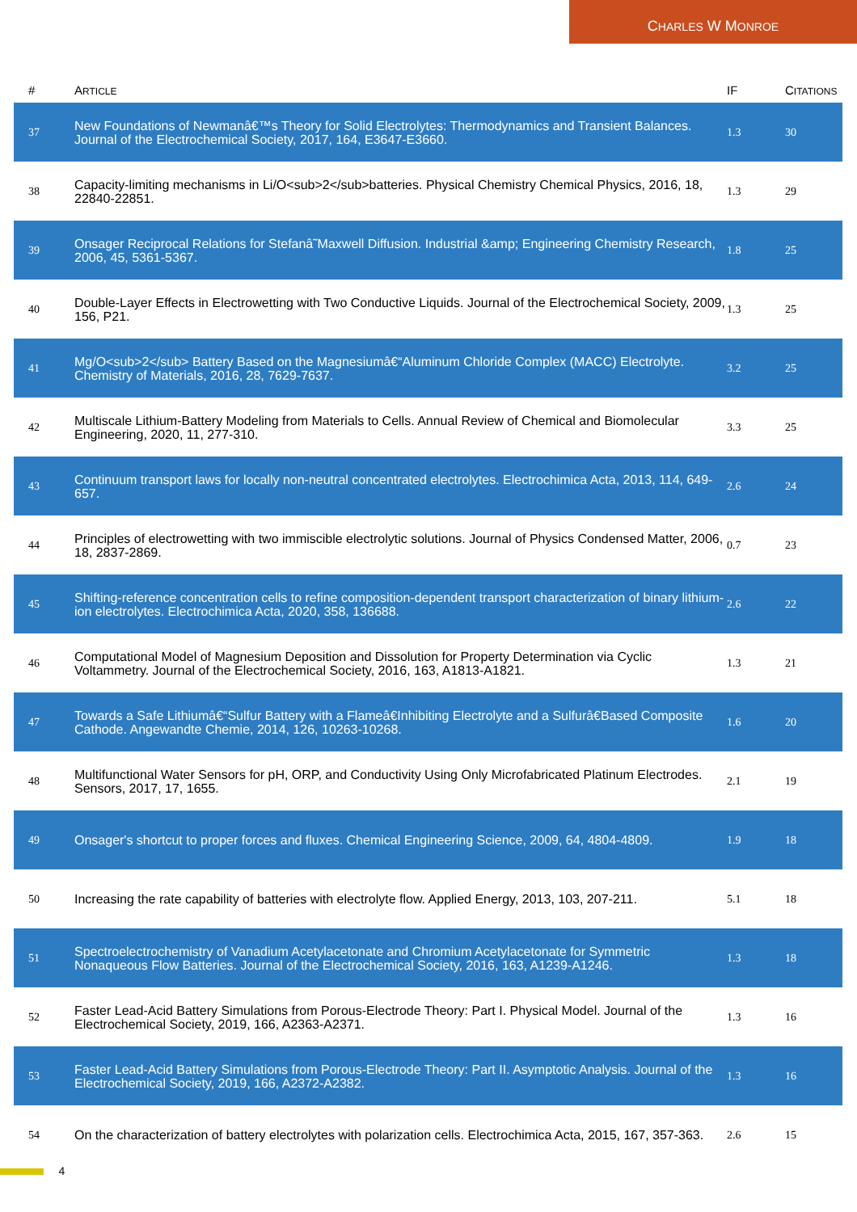CHARLES W MONROE
| # | A RTICLE | IF | C ITATIONS |
| --- | --- | --- | --- |
| 37 | New Foundations of Newmanâ€™s Theory for Solid Electrolytes: Thermodynamics and Transient Balances. Journal of the Electrochemical Society, 2017, 164, E3647-E3660. | 1.3 | 30 |
| 38 | Capacity-limiting mechanisms in Li/O<sub>2</sub>batteries. Physical Chemistry Chemical Physics, 2016, 18, 22840-22851. | 1.3 | 29 |
| 39 | Onsager Reciprocal Relations for Stefanâ˜Maxwell Diffusion. Industrial &amp; Engineering Chemistry Research, 2006, 45, 5361-5367. | 1.8 | 25 |
| 40 | Double-Layer Effects in Electrowetting with Two Conductive Liquids. Journal of the Electrochemical Society, 2009, 156, P21. | 1.3 | 25 |
| 41 | Mg/O<sub>2</sub> Battery Based on the Magnesiumâ€“Aluminum Chloride Complex (MACC) Electrolyte. Chemistry of Materials, 2016, 28, 7629-7637. | 3.2 | 25 |
| 42 | Multiscale Lithium-Battery Modeling from Materials to Cells. Annual Review of Chemical and Biomolecular Engineering, 2020, 11, 277-310. | 3.3 | 25 |
| 43 | Continuum transport laws for locally non-neutral concentrated electrolytes. Electrochimica Acta, 2013, 114, 649-657. | 2.6 | 24 |
| 44 | Principles of electrowetting with two immiscible electrolytic solutions. Journal of Physics Condensed Matter, 2006, 18, 2837-2869. | 0.7 | 23 |
| 45 | Shifting-reference concentration cells to refine composition-dependent transport characterization of binary lithium-ion electrolytes. Electrochimica Acta, 2020, 358, 136688. | 2.6 | 22 |
| 46 | Computational Model of Magnesium Deposition and Dissolution for Property Determination via Cyclic Voltammetry. Journal of the Electrochemical Society, 2016, 163, A1813-A1821. | 1.3 | 21 |
| 47 | Towards a Safe Lithiumâ€“Sulfur Battery with a Flameâ€Inhibiting Electrolyte and a Sulfurâ€Based Composite Cathode. Angewandte Chemie, 2014, 126, 10263-10268. | 1.6 | 20 |
| 48 | Multifunctional Water Sensors for pH, ORP, and Conductivity Using Only Microfabricated Platinum Electrodes. Sensors, 2017, 17, 1655. | 2.1 | 19 |
| 49 | Onsager's shortcut to proper forces and fluxes. Chemical Engineering Science, 2009, 64, 4804-4809. | 1.9 | 18 |
| 50 | Increasing the rate capability of batteries with electrolyte flow. Applied Energy, 2013, 103, 207-211. | 5.1 | 18 |
| 51 | Spectroelectrochemistry of Vanadium Acetylacetonate and Chromium Acetylacetonate for Symmetric Nonaqueous Flow Batteries. Journal of the Electrochemical Society, 2016, 163, A1239-A1246. | 1.3 | 18 |
| 52 | Faster Lead-Acid Battery Simulations from Porous-Electrode Theory: Part I. Physical Model. Journal of the Electrochemical Society, 2019, 166, A2363-A2371. | 1.3 | 16 |
| 53 | Faster Lead-Acid Battery Simulations from Porous-Electrode Theory: Part II. Asymptotic Analysis. Journal of the Electrochemical Society, 2019, 166, A2372-A2382. | 1.3 | 16 |
| 54 | On the characterization of battery electrolytes with polarization cells. Electrochimica Acta, 2015, 167, 357-363. | 2.6 | 15 |
4